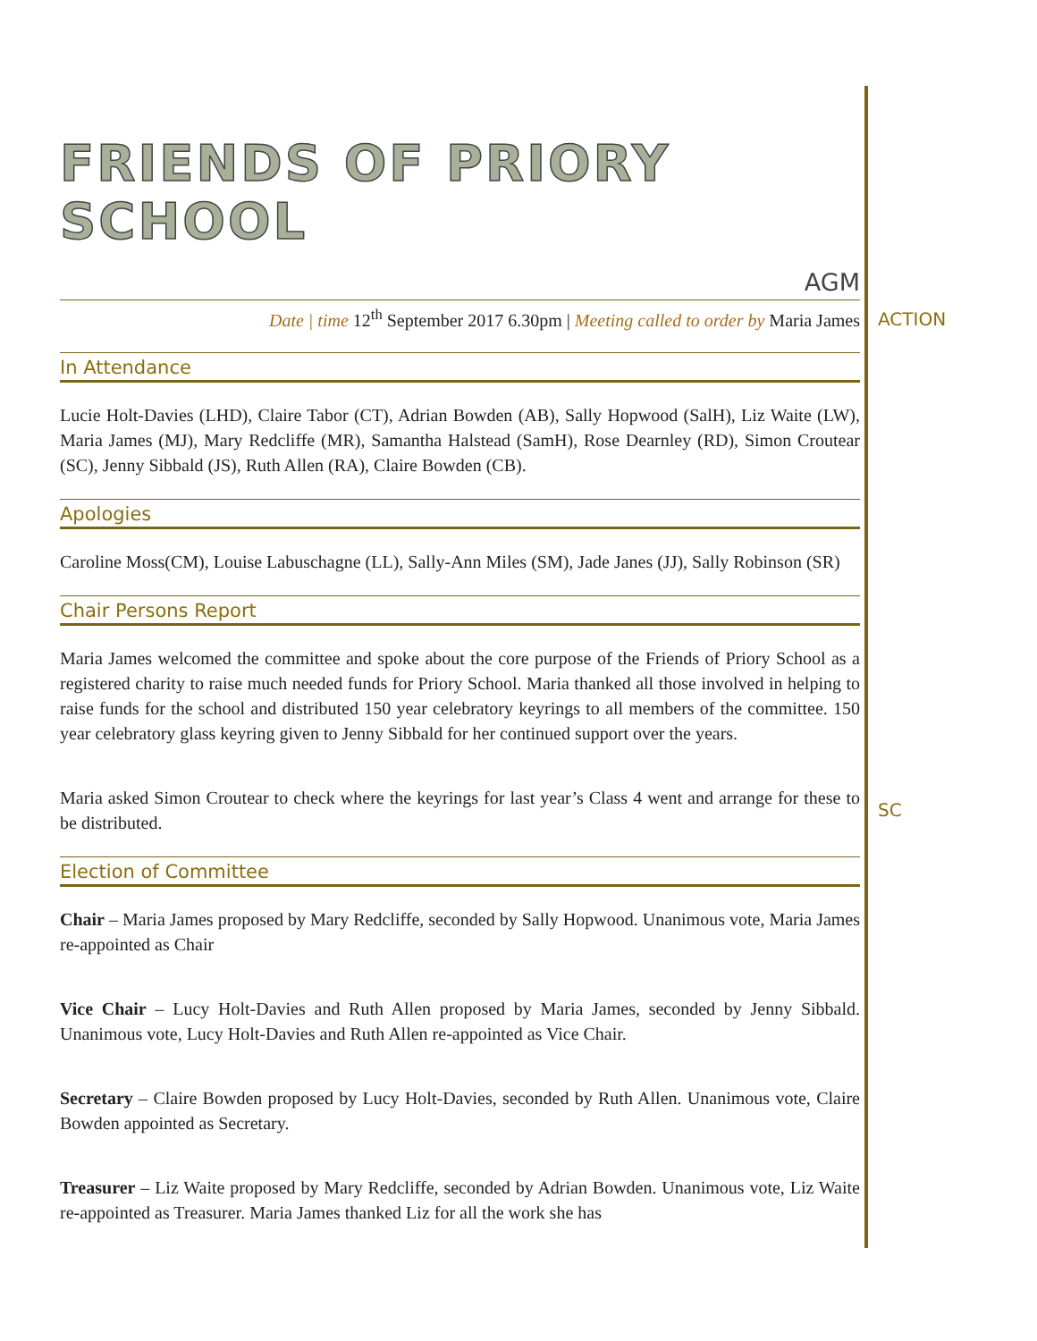FRIENDS OF PRIORY SCHOOL
AGM
Date | time 12<sup>th</sup> September 2017 6.30pm | Meeting called to order by Maria James
In Attendance
Lucie Holt-Davies (LHD), Claire Tabor (CT), Adrian Bowden (AB), Sally Hopwood (SalH), Liz Waite (LW), Maria James (MJ), Mary Redcliffe (MR), Samantha Halstead (SamH), Rose Dearnley (RD), Simon Croutear (SC), Jenny Sibbald (JS), Ruth Allen (RA), Claire Bowden (CB).
Apologies
Caroline Moss(CM), Louise Labuschagne (LL), Sally-Ann Miles (SM), Jade Janes (JJ), Sally Robinson (SR)
Chair Persons Report
Maria James welcomed the committee and spoke about the core purpose of the Friends of Priory School as a registered charity to raise much needed funds for Priory School. Maria thanked all those involved in helping to raise funds for the school and distributed 150 year celebratory keyrings to all members of the committee. 150 year celebratory glass keyring given to Jenny Sibbald for her continued support over the years.
Maria asked Simon Croutear to check where the keyrings for last year’s Class 4 went and arrange for these to be distributed.
Election of Committee
Chair – Maria James proposed by Mary Redcliffe, seconded by Sally Hopwood. Unanimous vote, Maria James re-appointed as Chair
Vice Chair – Lucy Holt-Davies and Ruth Allen proposed by Maria James, seconded by Jenny Sibbald. Unanimous vote, Lucy Holt-Davies and Ruth Allen re-appointed as Vice Chair.
Secretary – Claire Bowden proposed by Lucy Holt-Davies, seconded by Ruth Allen. Unanimous vote, Claire Bowden appointed as Secretary.
Treasurer – Liz Waite proposed by Mary Redcliffe, seconded by Adrian Bowden. Unanimous vote, Liz Waite re-appointed as Treasurer. Maria James thanked Liz for all the work she has
ACTION
SC